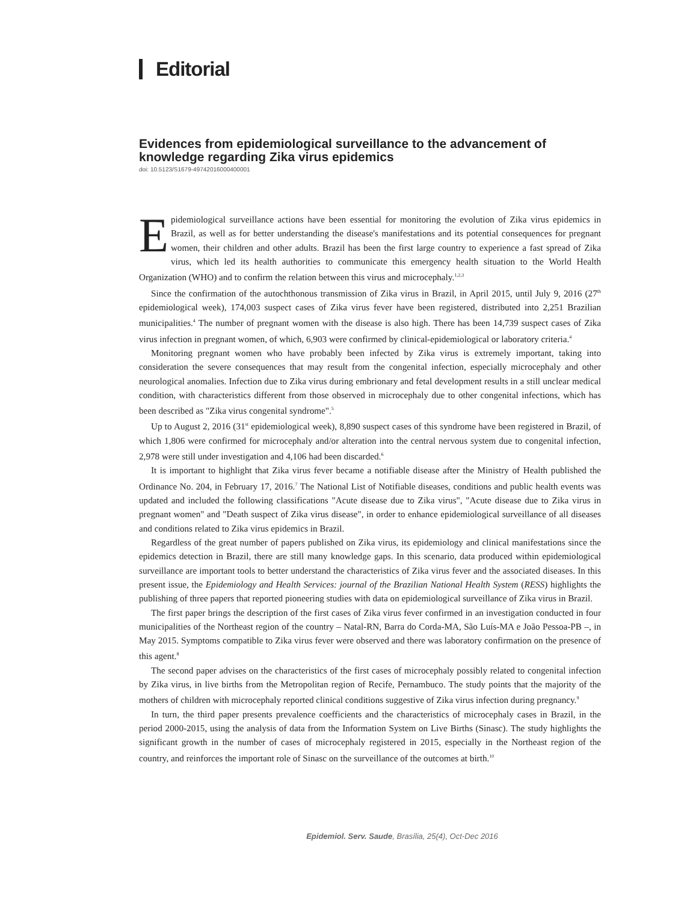Editorial
Evidences from epidemiological surveillance to the advancement of knowledge regarding Zika virus epidemics
doi: 10.5123/S1679-49742016000400001
Epidemiological surveillance actions have been essential for monitoring the evolution of Zika virus epidemics in Brazil, as well as for better understanding the disease's manifestations and its potential consequences for pregnant women, their children and other adults. Brazil has been the first large country to experience a fast spread of Zika virus, which led its health authorities to communicate this emergency health situation to the World Health Organization (WHO) and to confirm the relation between this virus and microcephaly.<sup>1,2,3</sup>
Since the confirmation of the autochthonous transmission of Zika virus in Brazil, in April 2015, until July 9, 2016 (27<sup>th</sup> epidemiological week), 174,003 suspect cases of Zika virus fever have been registered, distributed into 2,251 Brazilian municipalities.<sup>4</sup> The number of pregnant women with the disease is also high. There has been 14,739 suspect cases of Zika virus infection in pregnant women, of which, 6,903 were confirmed by clinical-epidemiological or laboratory criteria.<sup>4</sup>
Monitoring pregnant women who have probably been infected by Zika virus is extremely important, taking into consideration the severe consequences that may result from the congenital infection, especially microcephaly and other neurological anomalies. Infection due to Zika virus during embrionary and fetal development results in a still unclear medical condition, with characteristics different from those observed in microcephaly due to other congenital infections, which has been described as "Zika virus congenital syndrome".<sup>5</sup>
Up to August 2, 2016 (31<sup>st</sup> epidemiological week), 8,890 suspect cases of this syndrome have been registered in Brazil, of which 1,806 were confirmed for microcephaly and/or alteration into the central nervous system due to congenital infection, 2,978 were still under investigation and 4,106 had been discarded.<sup>6</sup>
It is important to highlight that Zika virus fever became a notifiable disease after the Ministry of Health published the Ordinance No. 204, in February 17, 2016.<sup>7</sup> The National List of Notifiable diseases, conditions and public health events was updated and included the following classifications "Acute disease due to Zika virus", "Acute disease due to Zika virus in pregnant women" and "Death suspect of Zika virus disease", in order to enhance epidemiological surveillance of all diseases and conditions related to Zika virus epidemics in Brazil.
Regardless of the great number of papers published on Zika virus, its epidemiology and clinical manifestations since the epidemics detection in Brazil, there are still many knowledge gaps. In this scenario, data produced within epidemiological surveillance are important tools to better understand the characteristics of Zika virus fever and the associated diseases. In this present issue, the Epidemiology and Health Services: journal of the Brazilian National Health System (RESS) highlights the publishing of three papers that reported pioneering studies with data on epidemiological surveillance of Zika virus in Brazil.
The first paper brings the description of the first cases of Zika virus fever confirmed in an investigation conducted in four municipalities of the Northeast region of the country – Natal-RN, Barra do Corda-MA, São Luís-MA e João Pessoa-PB –, in May 2015. Symptoms compatible to Zika virus fever were observed and there was laboratory confirmation on the presence of this agent.<sup>8</sup>
The second paper advises on the characteristics of the first cases of microcephaly possibly related to congenital infection by Zika virus, in live births from the Metropolitan region of Recife, Pernambuco. The study points that the majority of the mothers of children with microcephaly reported clinical conditions suggestive of Zika virus infection during pregnancy.<sup>9</sup>
In turn, the third paper presents prevalence coefficients and the characteristics of microcephaly cases in Brazil, in the period 2000-2015, using the analysis of data from the Information System on Live Births (Sinasc). The study highlights the significant growth in the number of cases of microcephaly registered in 2015, especially in the Northeast region of the country, and reinforces the important role of Sinasc on the surveillance of the outcomes at birth.<sup>10</sup>
Epidemiol. Serv. Saude, Brasília, 25(4), Oct-Dec 2016